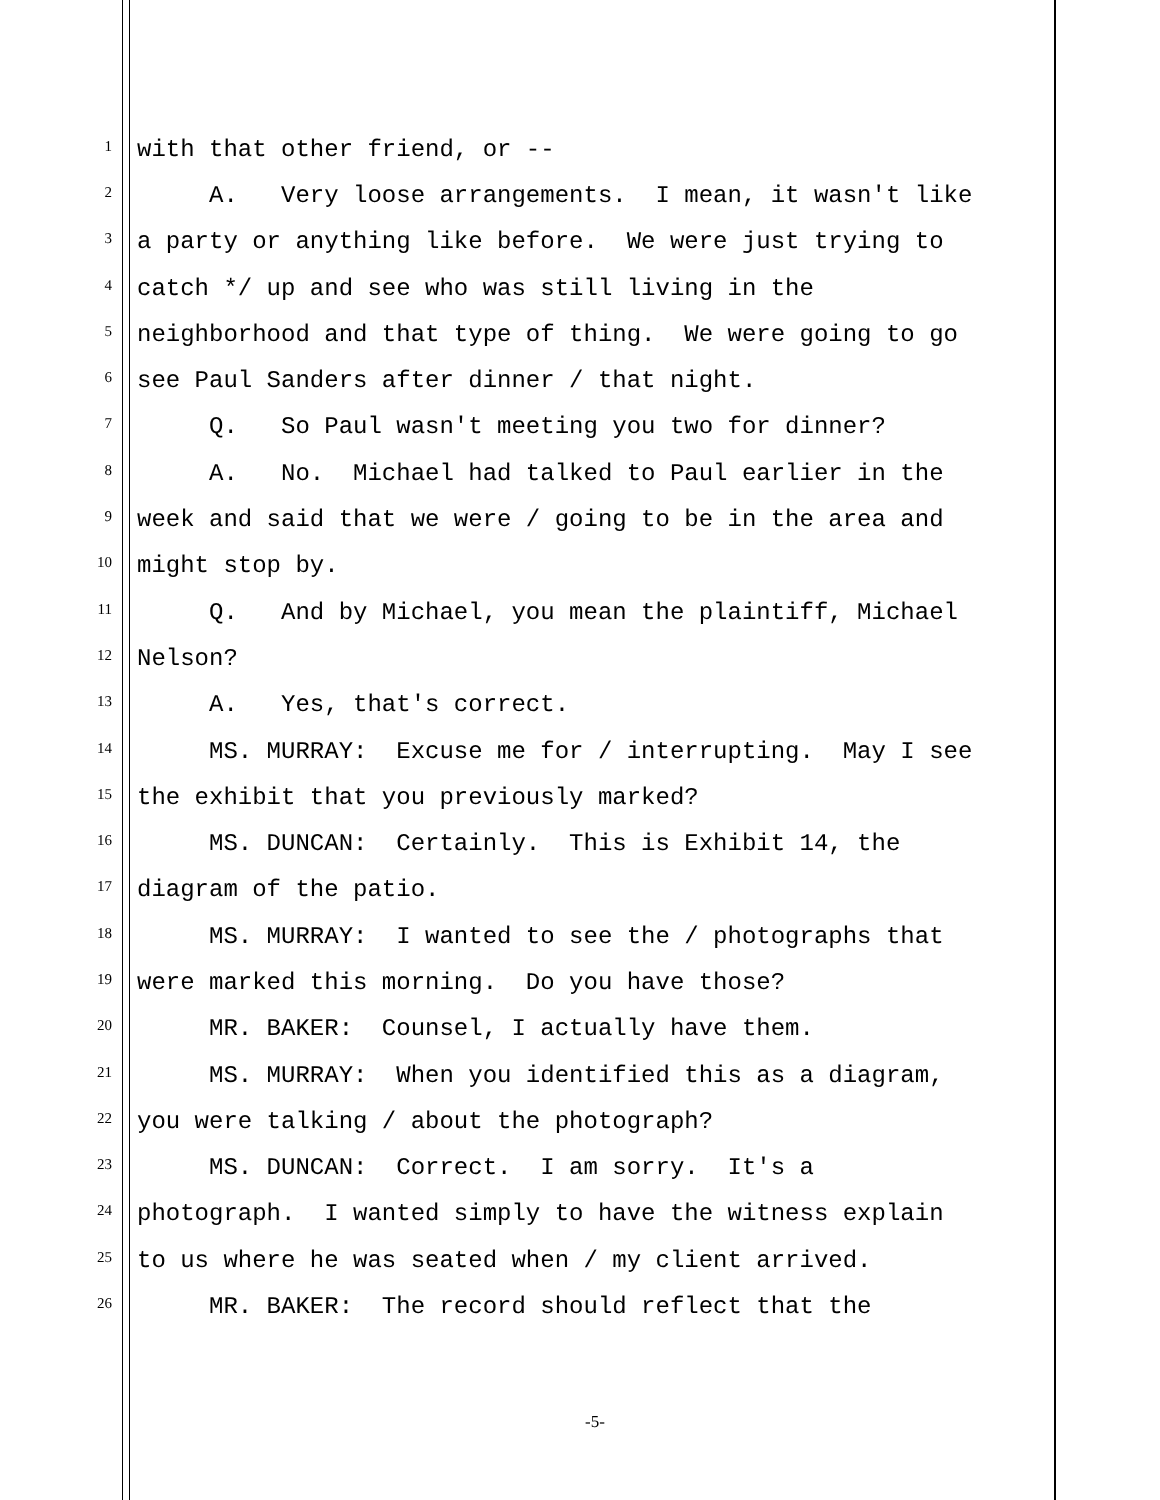1 with that other friend, or --
2 A. Very loose arrangements. I mean, it wasn't like
3 a party or anything like before. We were just trying to
4 catch */ up and see who was still living in the
5 neighborhood and that type of thing. We were going to go
6 see Paul Sanders after dinner / that night.
7 Q. So Paul wasn't meeting you two for dinner?
8 A. No. Michael had talked to Paul earlier in the
9 week and said that we were / going to be in the area and
10 might stop by.
11 Q. And by Michael, you mean the plaintiff, Michael
12 Nelson?
13 A. Yes, that's correct.
14 MS. MURRAY: Excuse me for / interrupting. May I see
15 the exhibit that you previously marked?
16 MS. DUNCAN: Certainly. This is Exhibit 14, the
17 diagram of the patio.
18 MS. MURRAY: I wanted to see the / photographs that
19 were marked this morning. Do you have those?
20 MR. BAKER: Counsel, I actually have them.
21 MS. MURRAY: When you identified this as a diagram,
22 you were talking / about the photograph?
23 MS. DUNCAN: Correct. I am sorry. It's a
24 photograph. I wanted simply to have the witness explain
25 to us where he was seated when / my client arrived.
26 MR. BAKER: The record should reflect that the
-5-